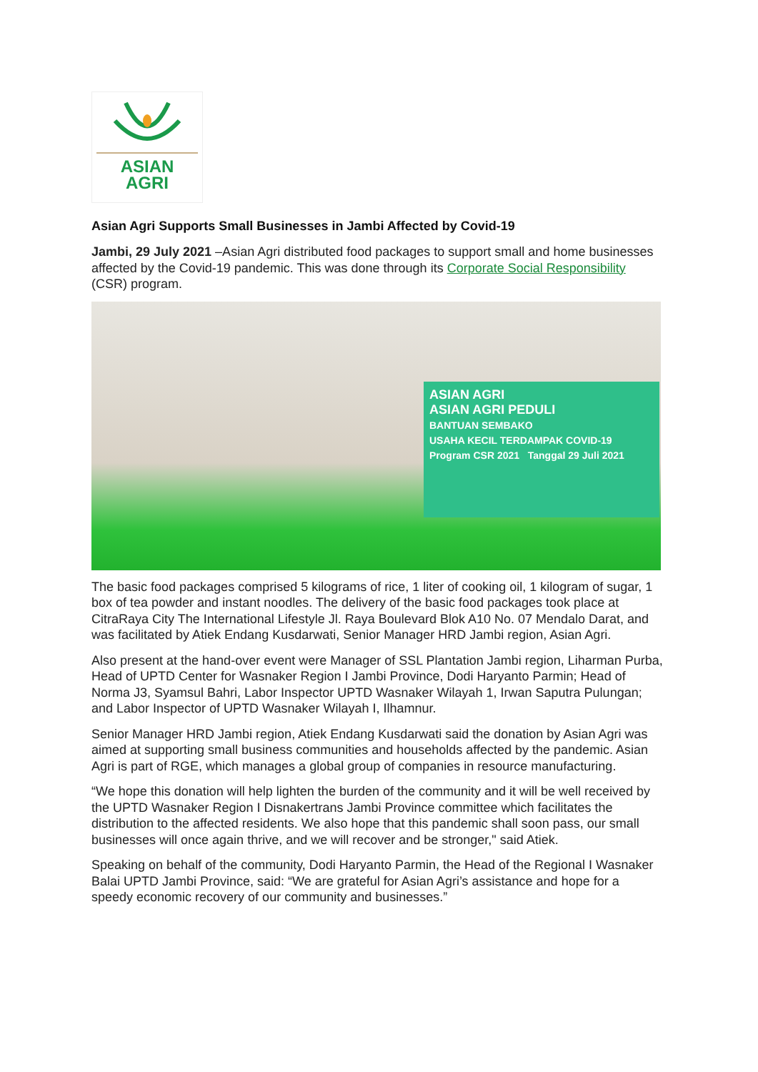ASIAN
AGRI
Asian Agri Supports Small Businesses in Jambi Affected by Covid-19
Jambi, 29 July 2021 –Asian Agri distributed food packages to support small and home businesses affected by the Covid-19 pandemic. This was done through its Corporate Social Responsibility (CSR) program.
ASIAN AGRI
ASIAN AGRI PEDULI
BANTUAN SEMBAKO
USAHA KECIL TERDAMPAK COVID-19
Program CSR 2021 Tanggal 29 Juli 2021
The basic food packages comprised 5 kilograms of rice, 1 liter of cooking oil, 1 kilogram of sugar, 1 box of tea powder and instant noodles. The delivery of the basic food packages took place at CitraRaya City The International Lifestyle Jl. Raya Boulevard Blok A10 No. 07 Mendalo Darat, and was facilitated by Atiek Endang Kusdarwati, Senior Manager HRD Jambi region, Asian Agri.
Also present at the hand-over event were Manager of SSL Plantation Jambi region, Liharman Purba, Head of UPTD Center for Wasnaker Region I Jambi Province, Dodi Haryanto Parmin; Head of Norma J3, Syamsul Bahri, Labor Inspector UPTD Wasnaker Wilayah 1, Irwan Saputra Pulungan; and Labor Inspector of UPTD Wasnaker Wilayah I, Ilhamnur.
Senior Manager HRD Jambi region, Atiek Endang Kusdarwati said the donation by Asian Agri was aimed at supporting small business communities and households affected by the pandemic. Asian Agri is part of RGE, which manages a global group of companies in resource manufacturing.
“We hope this donation will help lighten the burden of the community and it will be well received by the UPTD Wasnaker Region I Disnakertrans Jambi Province committee which facilitates the distribution to the affected residents. We also hope that this pandemic shall soon pass, our small businesses will once again thrive, and we will recover and be stronger," said Atiek.
Speaking on behalf of the community, Dodi Haryanto Parmin, the Head of the Regional I Wasnaker Balai UPTD Jambi Province, said: “We are grateful for Asian Agri’s assistance and hope for a speedy economic recovery of our community and businesses.”